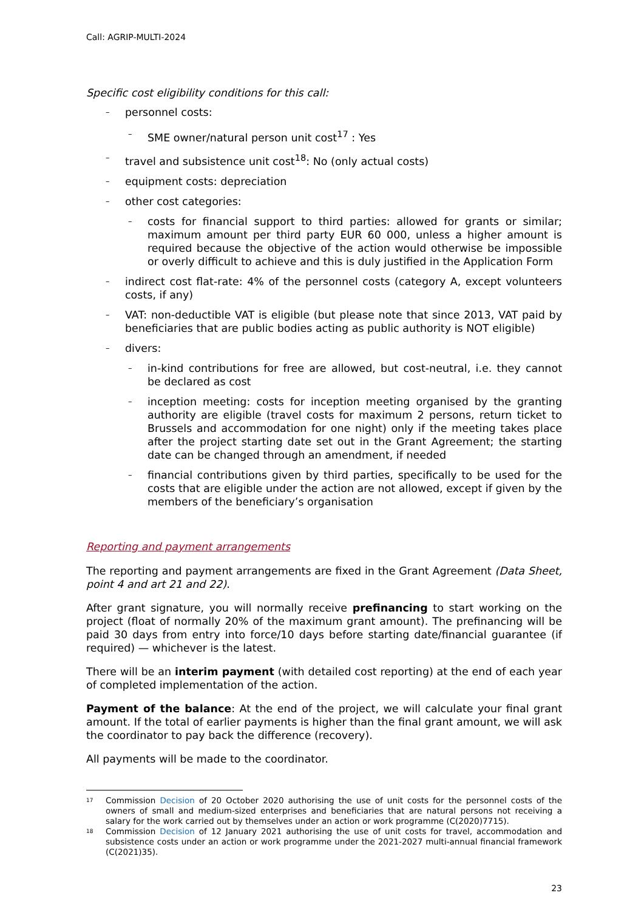Call: AGRIP-MULTI-2024
Specific cost eligibility conditions for this call:
– personnel costs:
– SME owner/natural person unit cost<sup>17</sup> : Yes
– travel and subsistence unit cost<sup>18</sup>: No (only actual costs)
– equipment costs: depreciation
– other cost categories:
– costs for financial support to third parties: allowed for grants or similar; maximum amount per third party EUR 60 000, unless a higher amount is required because the objective of the action would otherwise be impossible or overly difficult to achieve and this is duly justified in the Application Form
– indirect cost flat-rate: 4% of the personnel costs (category A, except volunteers costs, if any)
– VAT: non-deductible VAT is eligible (but please note that since 2013, VAT paid by beneficiaries that are public bodies acting as public authority is NOT eligible)
– divers:
– in-kind contributions for free are allowed, but cost-neutral, i.e. they cannot be declared as cost
– inception meeting: costs for inception meeting organised by the granting authority are eligible (travel costs for maximum 2 persons, return ticket to Brussels and accommodation for one night) only if the meeting takes place after the project starting date set out in the Grant Agreement; the starting date can be changed through an amendment, if needed
– financial contributions given by third parties, specifically to be used for the costs that are eligible under the action are not allowed, except if given by the members of the beneficiary’s organisation
Reporting and payment arrangements
The reporting and payment arrangements are fixed in the Grant Agreement (Data Sheet, point 4 and art 21 and 22).
After grant signature, you will normally receive prefinancing to start working on the project (float of normally 20% of the maximum grant amount). The prefinancing will be paid 30 days from entry into force/10 days before starting date/financial guarantee (if required) — whichever is the latest.
There will be an interim payment (with detailed cost reporting) at the end of each year of completed implementation of the action.
Payment of the balance: At the end of the project, we will calculate your final grant amount. If the total of earlier payments is higher than the final grant amount, we will ask the coordinator to pay back the difference (recovery).
All payments will be made to the coordinator.
<sup>17</sup> Commission Decision of 20 October 2020 authorising the use of unit costs for the personnel costs of the owners of small and medium-sized enterprises and beneficiaries that are natural persons not receiving a salary for the work carried out by themselves under an action or work programme (C(2020)7715).
<sup>18</sup> Commission Decision of 12 January 2021 authorising the use of unit costs for travel, accommodation and subsistence costs under an action or work programme under the 2021-2027 multi-annual financial framework (C(2021)35).
23